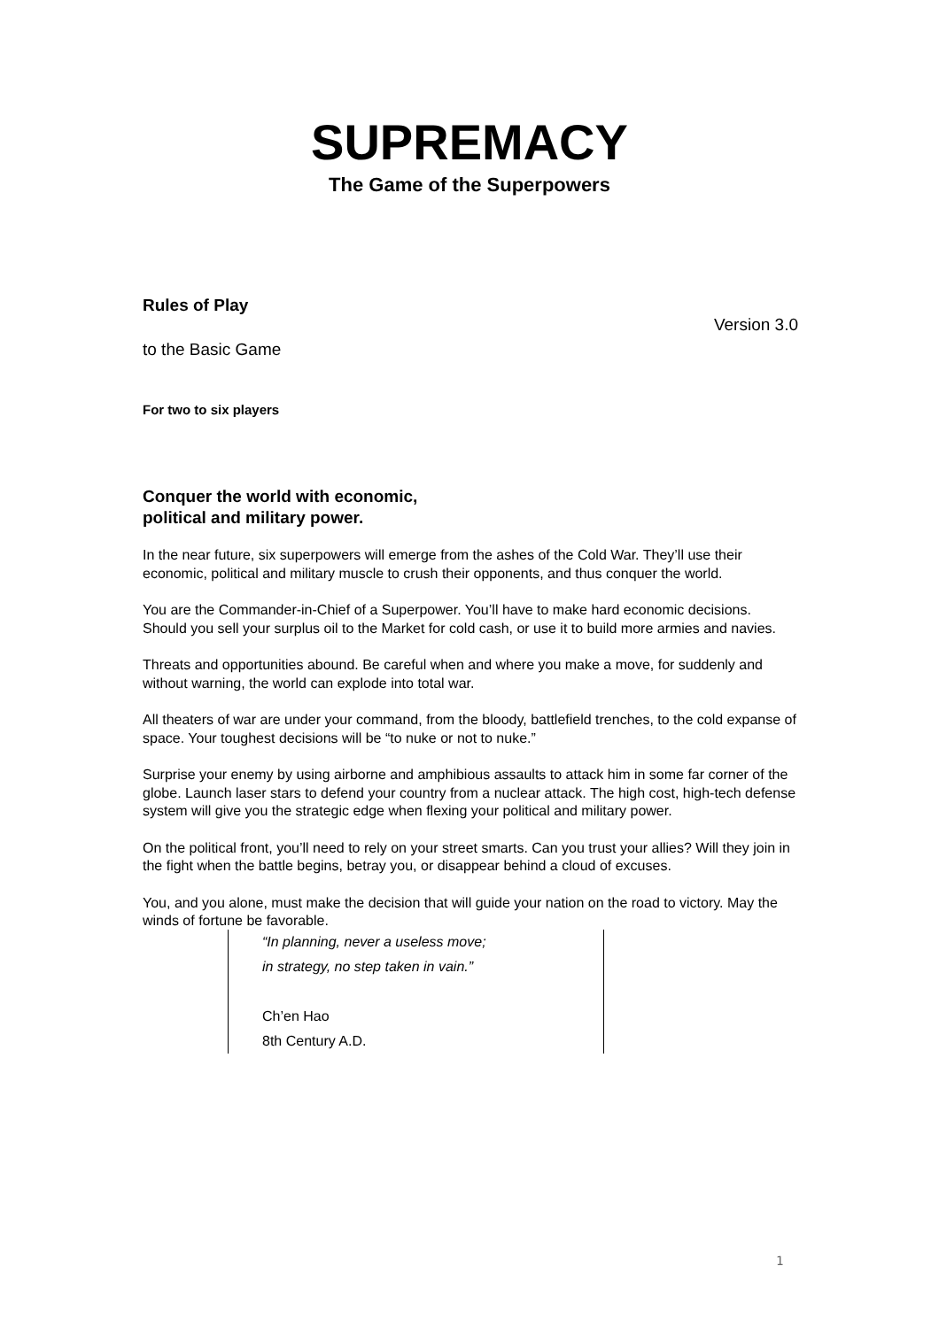SUPREMACY
The Game of the Superpowers
Rules of Play
Version 3.0
to the Basic Game
For two to six players
Conquer the world with economic,
political and military power.
In the near future, six superpowers will emerge from the ashes of the Cold War. They’ll use their economic, political and military muscle to crush their opponents, and thus conquer the world.
You are the Commander-in-Chief of a Superpower. You’ll have to make hard economic decisions. Should you sell your surplus oil to the Market for cold cash, or use it to build more armies and navies.
Threats and opportunities abound. Be careful when and where you make a move, for suddenly and without warning, the world can explode into total war.
All theaters of war are under your command, from the bloody, battlefield trenches, to the cold expanse of space. Your toughest decisions will be “to nuke or not to nuke.”
Surprise your enemy by using airborne and amphibious assaults to attack him in some far corner of the globe. Launch laser stars to defend your country from a nuclear attack. The high cost, high-tech defense system will give you the strategic edge when flexing your political and military power.
On the political front, you’ll need to rely on your street smarts. Can you trust your allies? Will they join in the fight when the battle begins, betray you, or disappear behind a cloud of excuses.
You, and you alone, must make the decision that will guide your nation on the road to victory. May the winds of fortune be favorable.
“In planning, never a useless move;
in strategy, no step taken in vain.”
Ch’en Hao
8th Century A.D.
1